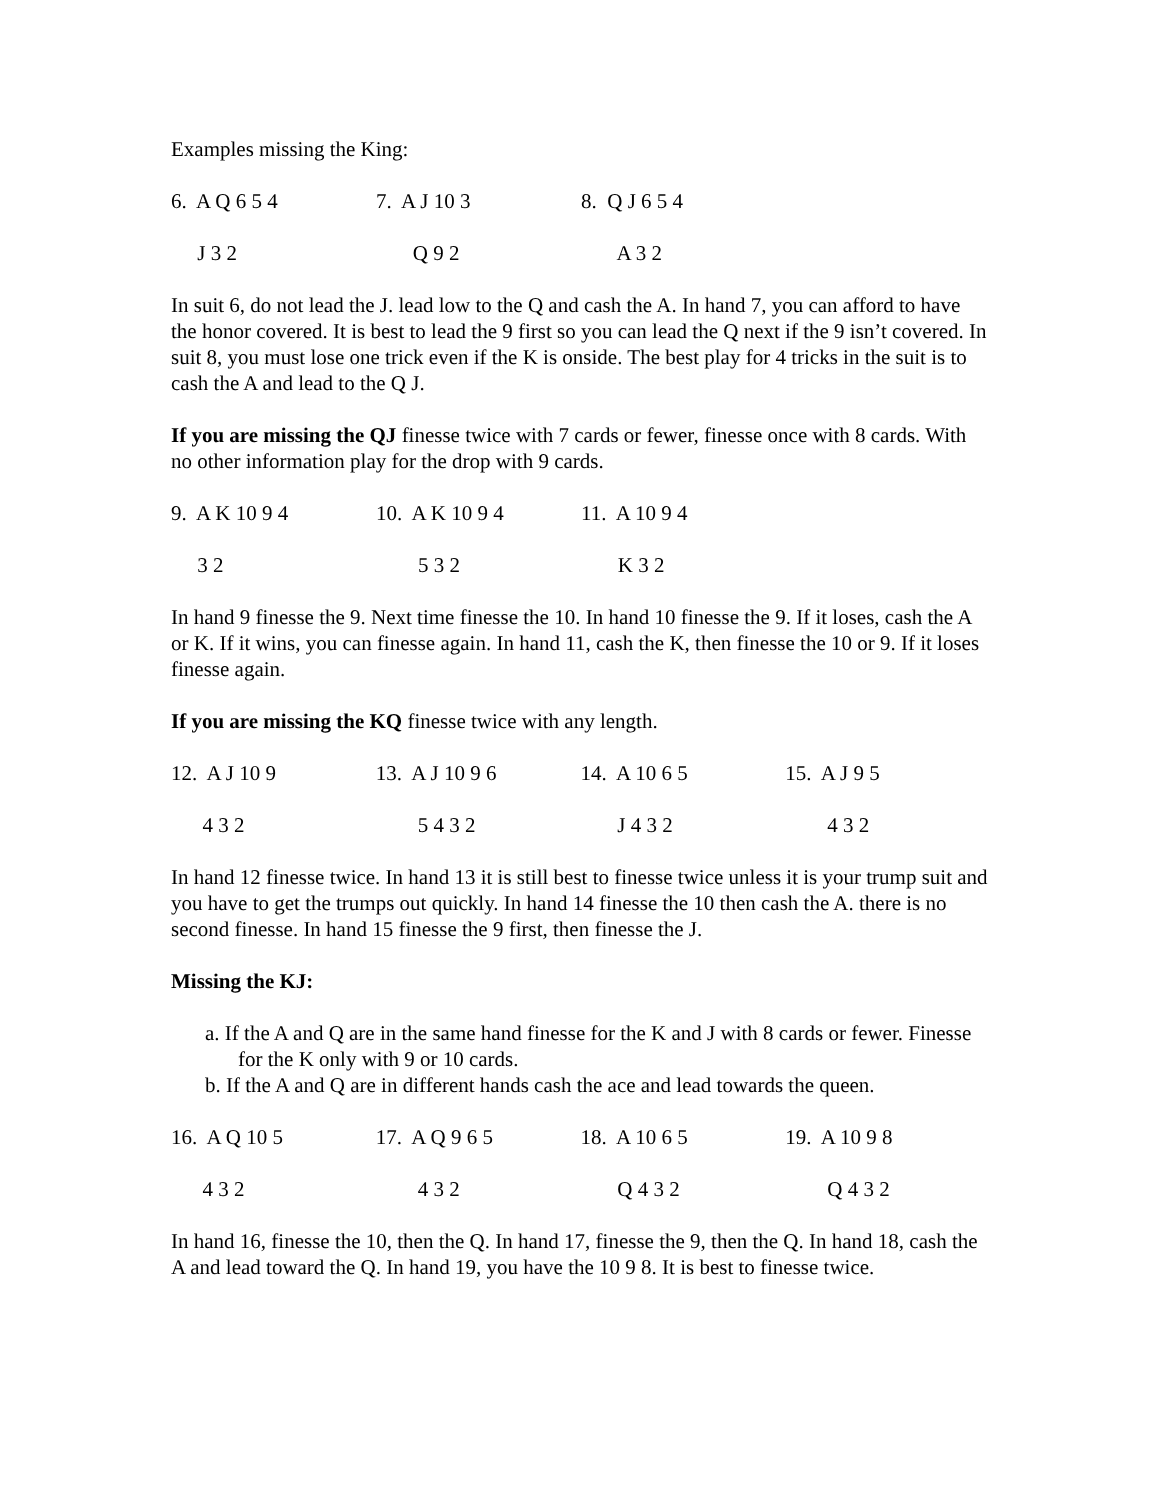Examples missing the King:
6. A Q 6 5 4 7. A J 10 3 8. Q J 6 5 4
J 3 2 Q 9 2 A 3 2
In suit 6, do not lead the J. lead low to the Q and cash the A. In hand 7, you can afford to have the honor covered. It is best to lead the 9 first so you can lead the Q next if the 9 isn’t covered. In suit 8, you must lose one trick even if the K is onside. The best play for 4 tricks in the suit is to cash the A and lead to the Q J.
If you are missing the QJ finesse twice with 7 cards or fewer, finesse once with 8 cards. With no other information play for the drop with 9 cards.
9. A K 10 9 4 10. A K 10 9 4 11. A 10 9 4
3 2 5 3 2 K 3 2
In hand 9 finesse the 9. Next time finesse the 10. In hand 10 finesse the 9. If it loses, cash the A or K. If it wins, you can finesse again. In hand 11, cash the K, then finesse the 10 or 9. If it loses finesse again.
If you are missing the KQ finesse twice with any length.
12. A J 10 9 13. A J 10 9 6 14. A 10 6 5 15. A J 9 5
4 3 2 5 4 3 2 J 4 3 2 4 3 2
In hand 12 finesse twice. In hand 13 it is still best to finesse twice unless it is your trump suit and you have to get the trumps out quickly. In hand 14 finesse the 10 then cash the A. there is no second finesse. In hand 15 finesse the 9 first, then finesse the J.
Missing the KJ:
a. If the A and Q are in the same hand finesse for the K and J with 8 cards or fewer. Finesse for the K only with 9 or 10 cards.
b. If the A and Q are in different hands cash the ace and lead towards the queen.
16. A Q 10 5 17. A Q 9 6 5 18. A 10 6 5 19. A 10 9 8
4 3 2 4 3 2 Q 4 3 2 Q 4 3 2
In hand 16, finesse the 10, then the Q. In hand 17, finesse the 9, then the Q. In hand 18, cash the A and lead toward the Q. In hand 19, you have the 10 9 8. It is best to finesse twice.